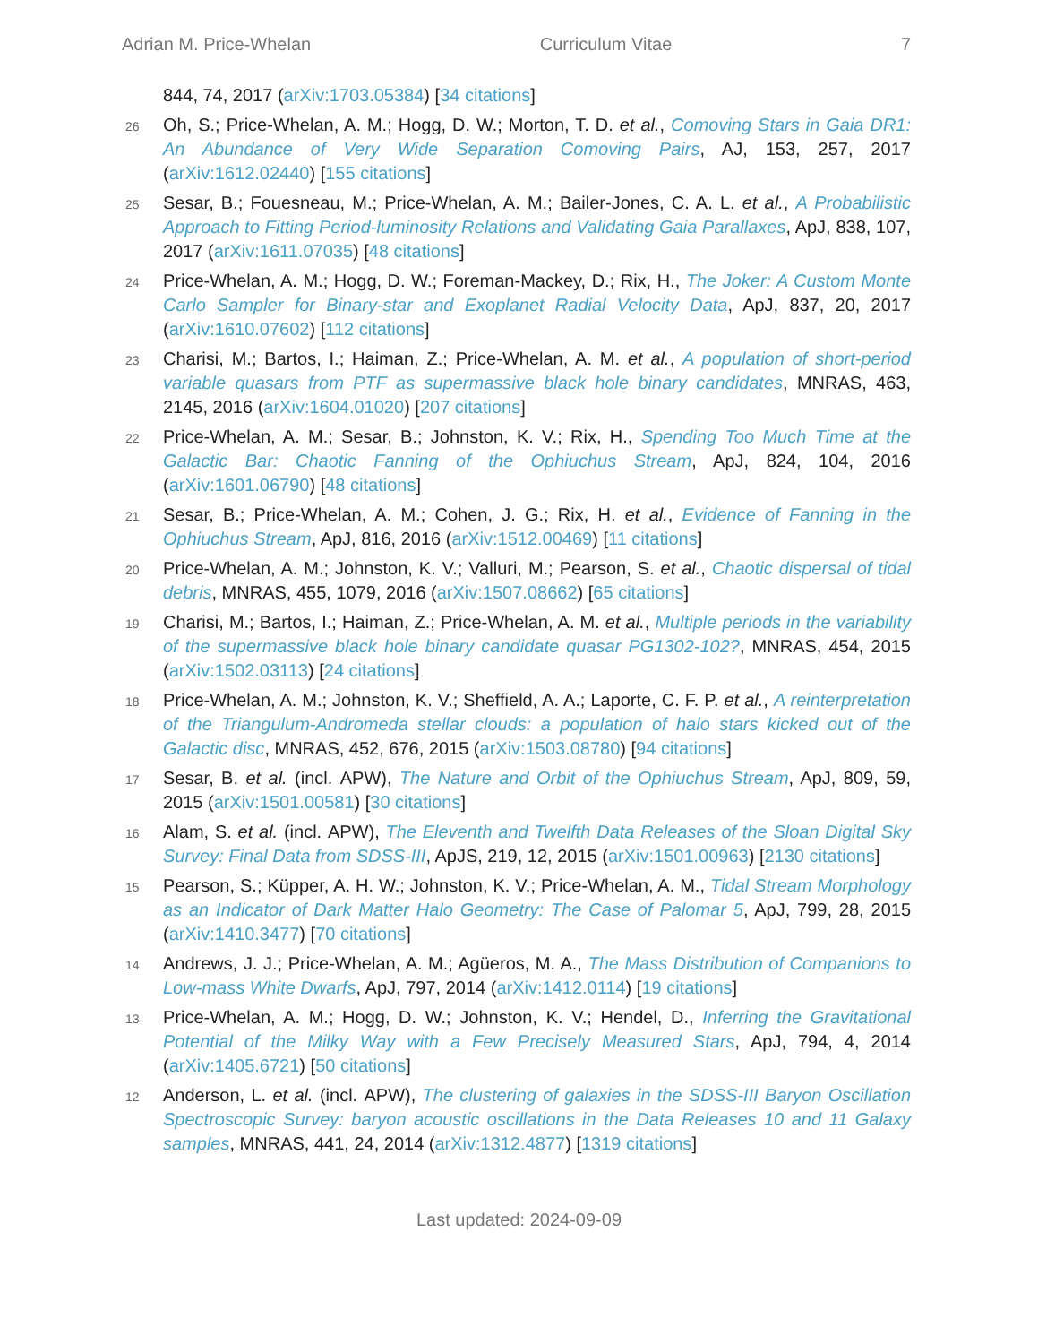Adrian M. Price-Whelan Curriculum Vitae 7
844, 74, 2017 (arXiv:1703.05384) [34 citations]
26 Oh, S.; Price-Whelan, A. M.; Hogg, D. W.; Morton, T. D. et al., Comoving Stars in Gaia DR1: An Abundance of Very Wide Separation Comoving Pairs, AJ, 153, 257, 2017 (arXiv:1612.02440) [155 citations]
25 Sesar, B.; Fouesneau, M.; Price-Whelan, A. M.; Bailer-Jones, C. A. L. et al., A Probabilistic Approach to Fitting Period-luminosity Relations and Validating Gaia Parallaxes, ApJ, 838, 107, 2017 (arXiv:1611.07035) [48 citations]
24 Price-Whelan, A. M.; Hogg, D. W.; Foreman-Mackey, D.; Rix, H., The Joker: A Custom Monte Carlo Sampler for Binary-star and Exoplanet Radial Velocity Data, ApJ, 837, 20, 2017 (arXiv:1610.07602) [112 citations]
23 Charisi, M.; Bartos, I.; Haiman, Z.; Price-Whelan, A. M. et al., A population of short-period variable quasars from PTF as supermassive black hole binary candidates, MNRAS, 463, 2145, 2016 (arXiv:1604.01020) [207 citations]
22 Price-Whelan, A. M.; Sesar, B.; Johnston, K. V.; Rix, H., Spending Too Much Time at the Galactic Bar: Chaotic Fanning of the Ophiuchus Stream, ApJ, 824, 104, 2016 (arXiv:1601.06790) [48 citations]
21 Sesar, B.; Price-Whelan, A. M.; Cohen, J. G.; Rix, H. et al., Evidence of Fanning in the Ophiuchus Stream, ApJ, 816, 2016 (arXiv:1512.00469) [11 citations]
20 Price-Whelan, A. M.; Johnston, K. V.; Valluri, M.; Pearson, S. et al., Chaotic dispersal of tidal debris, MNRAS, 455, 1079, 2016 (arXiv:1507.08662) [65 citations]
19 Charisi, M.; Bartos, I.; Haiman, Z.; Price-Whelan, A. M. et al., Multiple periods in the variability of the supermassive black hole binary candidate quasar PG1302-102?, MNRAS, 454, 2015 (arXiv:1502.03113) [24 citations]
18 Price-Whelan, A. M.; Johnston, K. V.; Sheffield, A. A.; Laporte, C. F. P. et al., A reinterpretation of the Triangulum-Andromeda stellar clouds: a population of halo stars kicked out of the Galactic disc, MNRAS, 452, 676, 2015 (arXiv:1503.08780) [94 citations]
17 Sesar, B. et al. (incl. APW), The Nature and Orbit of the Ophiuchus Stream, ApJ, 809, 59, 2015 (arXiv:1501.00581) [30 citations]
16 Alam, S. et al. (incl. APW), The Eleventh and Twelfth Data Releases of the Sloan Digital Sky Survey: Final Data from SDSS-III, ApJS, 219, 12, 2015 (arXiv:1501.00963) [2130 citations]
15 Pearson, S.; Küpper, A. H. W.; Johnston, K. V.; Price-Whelan, A. M., Tidal Stream Morphology as an Indicator of Dark Matter Halo Geometry: The Case of Palomar 5, ApJ, 799, 28, 2015 (arXiv:1410.3477) [70 citations]
14 Andrews, J. J.; Price-Whelan, A. M.; Agüeros, M. A., The Mass Distribution of Companions to Low-mass White Dwarfs, ApJ, 797, 2014 (arXiv:1412.0114) [19 citations]
13 Price-Whelan, A. M.; Hogg, D. W.; Johnston, K. V.; Hendel, D., Inferring the Gravitational Potential of the Milky Way with a Few Precisely Measured Stars, ApJ, 794, 4, 2014 (arXiv:1405.6721) [50 citations]
12 Anderson, L. et al. (incl. APW), The clustering of galaxies in the SDSS-III Baryon Oscillation Spectroscopic Survey: baryon acoustic oscillations in the Data Releases 10 and 11 Galaxy samples, MNRAS, 441, 24, 2014 (arXiv:1312.4877) [1319 citations]
Last updated: 2024-09-09